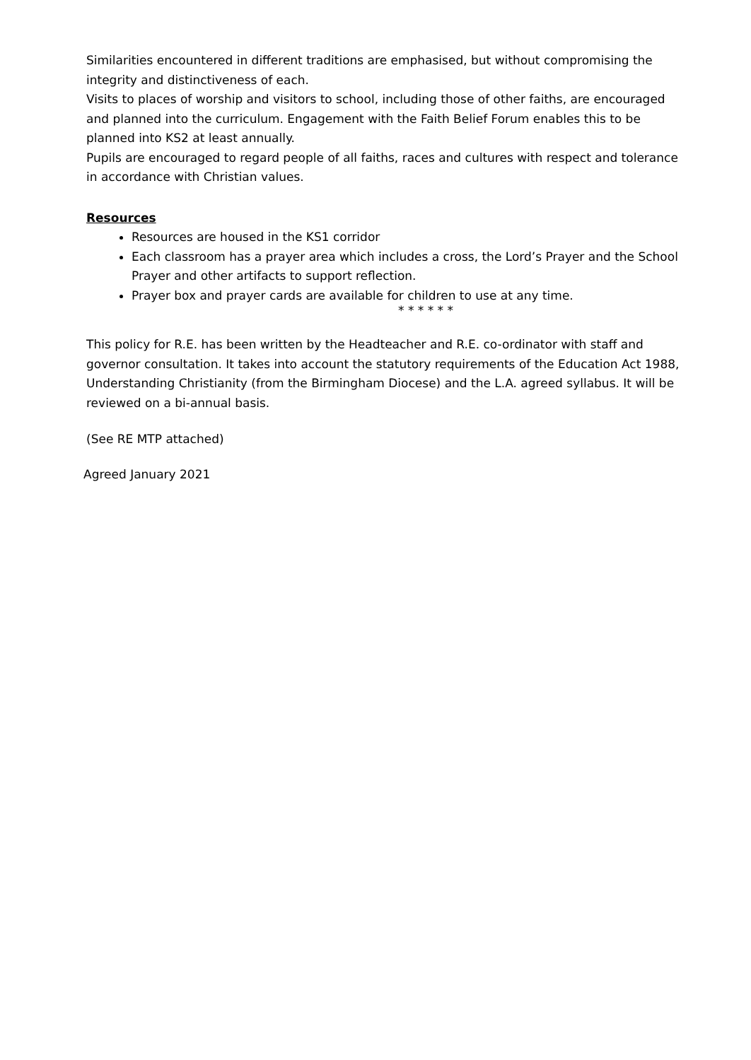Similarities encountered in different traditions are emphasised, but without compromising the integrity and distinctiveness of each.
Visits to places of worship and visitors to school, including those of other faiths, are encouraged and planned into the curriculum. Engagement with the Faith Belief Forum enables this to be planned into KS2 at least annually.
Pupils are encouraged to regard people of all faiths, races and cultures with respect and tolerance in accordance with Christian values.
Resources
Resources are housed in the KS1 corridor
Each classroom has a prayer area which includes a cross, the Lord’s Prayer and the School Prayer and other artifacts to support reflection.
Prayer box and prayer cards are available for children to use at any time.
* * * * * *
This policy for R.E. has been written by the Headteacher and R.E. co-ordinator with staff and governor consultation. It takes into account the statutory requirements of the Education Act 1988, Understanding Christianity (from the Birmingham Diocese) and the L.A. agreed syllabus. It will be reviewed on a bi-annual basis.
(See RE MTP attached)
Agreed January 2021